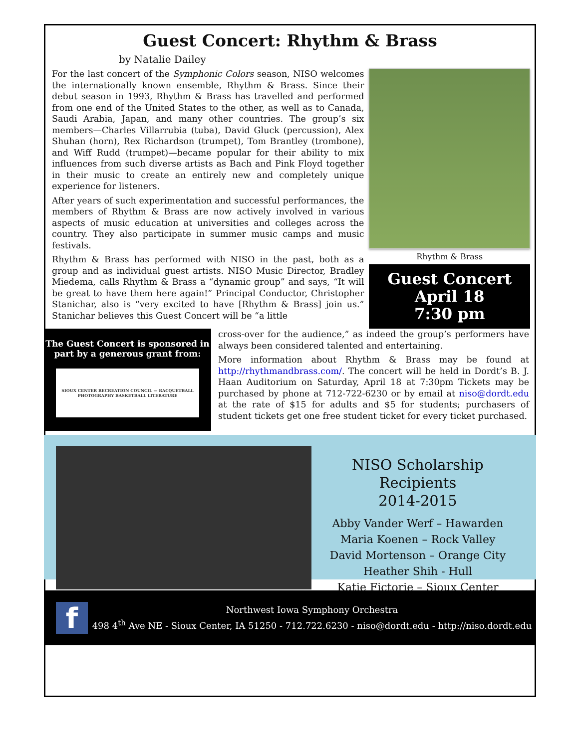Guest Concert: Rhythm & Brass
by Natalie Dailey
For the last concert of the Symphonic Colors season, NISO welcomes the internationally known ensemble, Rhythm & Brass. Since their debut season in 1993, Rhythm & Brass has travelled and performed from one end of the United States to the other, as well as to Canada, Saudi Arabia, Japan, and many other countries. The group’s six members—Charles Villarrubia (tuba), David Gluck (percussion), Alex Shuhan (horn), Rex Richardson (trumpet), Tom Brantley (trombone), and Wiff Rudd (trumpet)—became popular for their ability to mix influences from such diverse artists as Bach and Pink Floyd together in their music to create an entirely new and completely unique experience for listeners.
After years of such experimentation and successful performances, the members of Rhythm & Brass are now actively involved in various aspects of music education at universities and colleges across the country. They also participate in summer music camps and music festivals.
Rhythm & Brass has performed with NISO in the past, both as a group and as individual guest artists. NISO Music Director, Bradley Miedema, calls Rhythm & Brass a “dynamic group” and says, “It will be great to have them here again!” Principal Conductor, Christopher Stanichar, also is “very excited to have [Rhythm & Brass] join us.” Stanichar believes this Guest Concert will be “a little
Rhythm & Brass
Guest Concert
April 18
7:30 pm
The Guest Concert is sponsored in part by a generous grant from:
SIOUX CENTER RECREATION COUNCIL — RACQUETBALL PHOTOGRAPHY BASKETBALL LITERATURE
cross-over for the audience,” as indeed the group’s performers have always been considered talented and entertaining.
More information about Rhythm & Brass may be found at http://rhythmandbrass.com/. The concert will be held in Dordt’s B. J. Haan Auditorium on Saturday, April 18 at 7:30pm Tickets may be purchased by phone at 712-722-6230 or by email at niso@dordt.edu at the rate of $15 for adults and $5 for students; purchasers of student tickets get one free student ticket for every ticket purchased.
NISO Scholarship Recipients
2014-2015
Abby Vander Werf – Hawarden
Maria Koenen – Rock Valley
David Mortenson – Orange City
Heather Shih - Hull
Katie Fictorie – Sioux Center
f
Northwest Iowa Symphony Orchestra
498 4<sup>th</sup> Ave NE - Sioux Center, IA 51250 - 712.722.6230 - niso@dordt.edu - http://niso.dordt.edu